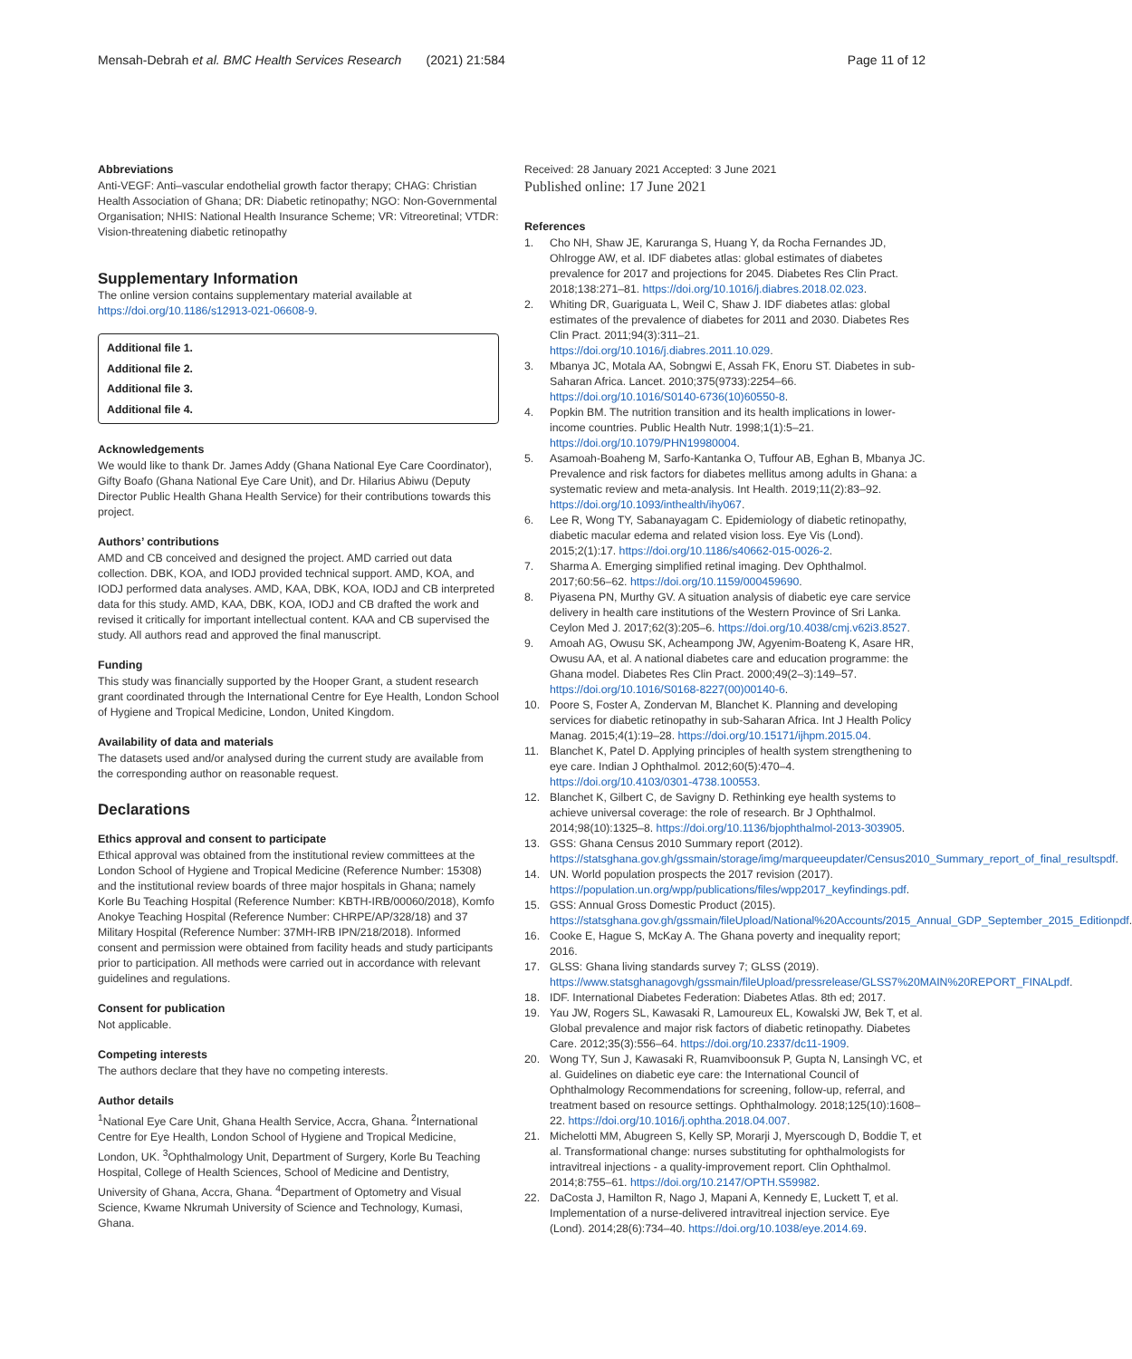Mensah-Debrah et al. BMC Health Services Research (2021) 21:584 Page 11 of 12
Abbreviations
Anti-VEGF: Anti–vascular endothelial growth factor therapy; CHAG: Christian Health Association of Ghana; DR: Diabetic retinopathy; NGO: Non-Governmental Organisation; NHIS: National Health Insurance Scheme; VR: Vitreoretinal; VTDR: Vision-threatening diabetic retinopathy
Supplementary Information
The online version contains supplementary material available at https://doi.org/10.1186/s12913-021-06608-9.
Additional file 1.
Additional file 2.
Additional file 3.
Additional file 4.
Acknowledgements
We would like to thank Dr. James Addy (Ghana National Eye Care Coordinator), Gifty Boafo (Ghana National Eye Care Unit), and Dr. Hilarius Abiwu (Deputy Director Public Health Ghana Health Service) for their contributions towards this project.
Authors’ contributions
AMD and CB conceived and designed the project. AMD carried out data collection. DBK, KOA, and IODJ provided technical support. AMD, KOA, and IODJ performed data analyses. AMD, KAA, DBK, KOA, IODJ and CB interpreted data for this study. AMD, KAA, DBK, KOA, IODJ and CB drafted the work and revised it critically for important intellectual content. KAA and CB supervised the study. All authors read and approved the final manuscript.
Funding
This study was financially supported by the Hooper Grant, a student research grant coordinated through the International Centre for Eye Health, London School of Hygiene and Tropical Medicine, London, United Kingdom.
Availability of data and materials
The datasets used and/or analysed during the current study are available from the corresponding author on reasonable request.
Declarations
Ethics approval and consent to participate
Ethical approval was obtained from the institutional review committees at the London School of Hygiene and Tropical Medicine (Reference Number: 15308) and the institutional review boards of three major hospitals in Ghana; namely Korle Bu Teaching Hospital (Reference Number: KBTH-IRB/00060/2018), Komfo Anokye Teaching Hospital (Reference Number: CHRPE/AP/328/18) and 37 Military Hospital (Reference Number: 37MH-IRB IPN/218/2018). Informed consent and permission were obtained from facility heads and study participants prior to participation. All methods were carried out in accordance with relevant guidelines and regulations.
Consent for publication
Not applicable.
Competing interests
The authors declare that they have no competing interests.
Author details
<sup>1</sup> National Eye Care Unit, Ghana Health Service, Accra, Ghana. <sup>2</sup>International Centre for Eye Health, London School of Hygiene and Tropical Medicine, London, UK. <sup>3</sup>Ophthalmology Unit, Department of Surgery, Korle Bu Teaching Hospital, College of Health Sciences, School of Medicine and Dentistry, University of Ghana, Accra, Ghana. <sup>4</sup>Department of Optometry and Visual Science, Kwame Nkrumah University of Science and Technology, Kumasi, Ghana.
Received: 28 January 2021 Accepted: 3 June 2021
Published online: 17 June 2021
References
1. Cho NH, Shaw JE, Karuranga S, Huang Y, da Rocha Fernandes JD, Ohlrogge AW, et al. IDF diabetes atlas: global estimates of diabetes prevalence for 2017 and projections for 2045. Diabetes Res Clin Pract. 2018;138:271–81. https://doi.org/10.1016/j.diabres.2018.02.023.
2. Whiting DR, Guariguata L, Weil C, Shaw J. IDF diabetes atlas: global estimates of the prevalence of diabetes for 2011 and 2030. Diabetes Res Clin Pract. 2011;94(3):311–21. https://doi.org/10.1016/j.diabres.2011.10.029.
3. Mbanya JC, Motala AA, Sobngwi E, Assah FK, Enoru ST. Diabetes in sub-Saharan Africa. Lancet. 2010;375(9733):2254–66. https://doi.org/10.1016/S0140-6736(10)60550-8.
4. Popkin BM. The nutrition transition and its health implications in lower-income countries. Public Health Nutr. 1998;1(1):5–21. https://doi.org/10.1079/PHN19980004.
5. Asamoah-Boaheng M, Sarfo-Kantanka O, Tuffour AB, Eghan B, Mbanya JC. Prevalence and risk factors for diabetes mellitus among adults in Ghana: a systematic review and meta-analysis. Int Health. 2019;11(2):83–92. https://doi.org/10.1093/inthealth/ihy067.
6. Lee R, Wong TY, Sabanayagam C. Epidemiology of diabetic retinopathy, diabetic macular edema and related vision loss. Eye Vis (Lond). 2015;2(1):17. https://doi.org/10.1186/s40662-015-0026-2.
7. Sharma A. Emerging simplified retinal imaging. Dev Ophthalmol. 2017;60:56–62. https://doi.org/10.1159/000459690.
8. Piyasena PN, Murthy GV. A situation analysis of diabetic eye care service delivery in health care institutions of the Western Province of Sri Lanka. Ceylon Med J. 2017;62(3):205–6. https://doi.org/10.4038/cmj.v62i3.8527.
9. Amoah AG, Owusu SK, Acheampong JW, Agyenim-Boateng K, Asare HR, Owusu AA, et al. A national diabetes care and education programme: the Ghana model. Diabetes Res Clin Pract. 2000;49(2–3):149–57. https://doi.org/10.1016/S0168-8227(00)00140-6.
10. Poore S, Foster A, Zondervan M, Blanchet K. Planning and developing services for diabetic retinopathy in sub-Saharan Africa. Int J Health Policy Manag. 2015;4(1):19–28. https://doi.org/10.15171/ijhpm.2015.04.
11. Blanchet K, Patel D. Applying principles of health system strengthening to eye care. Indian J Ophthalmol. 2012;60(5):470–4. https://doi.org/10.4103/0301-4738.100553.
12. Blanchet K, Gilbert C, de Savigny D. Rethinking eye health systems to achieve universal coverage: the role of research. Br J Ophthalmol. 2014;98(10):1325–8. https://doi.org/10.1136/bjophthalmol-2013-303905.
13. GSS: Ghana Census 2010 Summary report (2012). https://statsghana.gov.gh/gssmain/storage/img/marqueeupdater/Census2010_Summary_report_of_final_resultspdf.
14. UN. World population prospects the 2017 revision (2017). https://population.un.org/wpp/publications/files/wpp2017_keyfindings.pdf.
15. GSS: Annual Gross Domestic Product (2015). https://statsghana.gov.gh/gssmain/fileUpload/National%20Accounts/2015_Annual_GDP_September_2015_Editionpdf.
16. Cooke E, Hague S, McKay A. The Ghana poverty and inequality report; 2016.
17. GLSS: Ghana living standards survey 7; GLSS (2019). https://www.statsghanagovgh/gssmain/fileUpload/pressrelease/GLSS7%20MAIN%20REPORT_FINALpdf.
18. IDF. International Diabetes Federation: Diabetes Atlas. 8th ed; 2017.
19. Yau JW, Rogers SL, Kawasaki R, Lamoureux EL, Kowalski JW, Bek T, et al. Global prevalence and major risk factors of diabetic retinopathy. Diabetes Care. 2012;35(3):556–64. https://doi.org/10.2337/dc11-1909.
20. Wong TY, Sun J, Kawasaki R, Ruamviboonsuk P, Gupta N, Lansingh VC, et al. Guidelines on diabetic eye care: the International Council of Ophthalmology Recommendations for screening, follow-up, referral, and treatment based on resource settings. Ophthalmology. 2018;125(10):1608–22. https://doi.org/10.1016/j.ophtha.2018.04.007.
21. Michelotti MM, Abugreen S, Kelly SP, Morarji J, Myerscough D, Boddie T, et al. Transformational change: nurses substituting for ophthalmologists for intravitreal injections - a quality-improvement report. Clin Ophthalmol. 2014;8:755–61. https://doi.org/10.2147/OPTH.S59982.
22. DaCosta J, Hamilton R, Nago J, Mapani A, Kennedy E, Luckett T, et al. Implementation of a nurse-delivered intravitreal injection service. Eye (Lond). 2014;28(6):734–40. https://doi.org/10.1038/eye.2014.69.